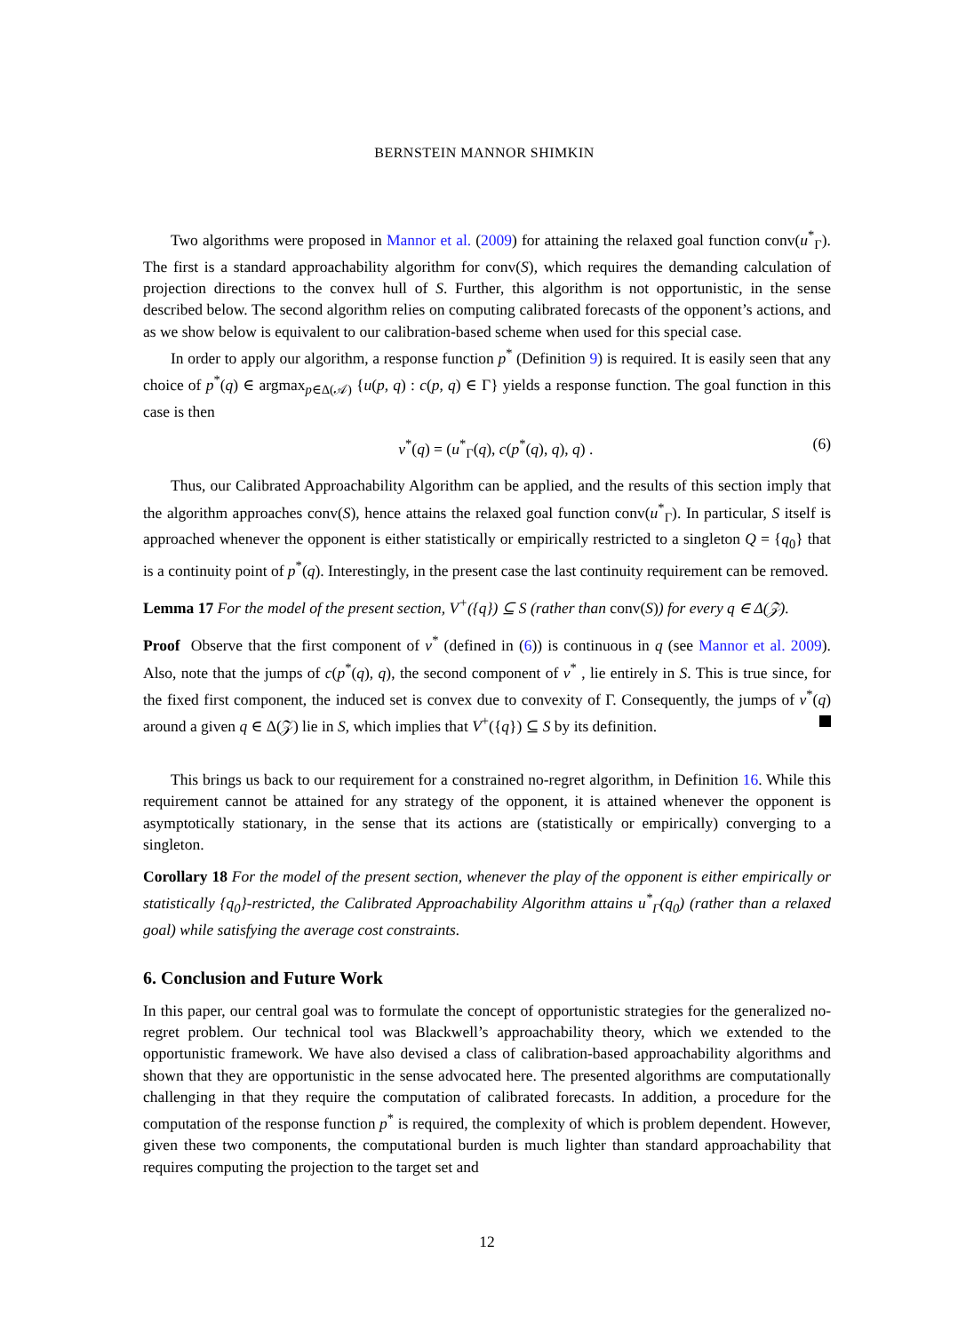BERNSTEIN MANNOR SHIMKIN
Two algorithms were proposed in Mannor et al. (2009) for attaining the relaxed goal function conv(u<sup>*</sup><sub>Γ</sub>). The first is a standard approachability algorithm for conv(S), which requires the demanding calculation of projection directions to the convex hull of S. Further, this algorithm is not opportunistic, in the sense described below. The second algorithm relies on computing calibrated forecasts of the opponent’s actions, and as we show below is equivalent to our calibration-based scheme when used for this special case.
In order to apply our algorithm, a response function p<sup>*</sup> (Definition 9) is required. It is easily seen that any choice of p<sup>*</sup>(q) ∈ argmax<sub>p∈Δ(𝒜)</sub> {u(p, q) : c(p, q) ∈ Γ} yields a response function. The goal function in this case is then
v<sup>*</sup>(q) = (u<sup>*</sup><sub>Γ</sub>(q), c(p<sup>*</sup>(q), q), q) . (6)
Thus, our Calibrated Approachability Algorithm can be applied, and the results of this section imply that the algorithm approaches conv(S), hence attains the relaxed goal function conv(u<sup>*</sup><sub>Γ</sub>). In particular, S itself is approached whenever the opponent is either statistically or empirically restricted to a singleton Q = {q<sub>0</sub>} that is a continuity point of p<sup>*</sup>(q). Interestingly, in the present case the last continuity requirement can be removed.
Lemma 17 For the model of the present section, V<sup>+</sup>({q}) ⊆ S (rather than conv(S)) for every q ∈ Δ(𝒵).
Proof Observe that the first component of v<sup>*</sup> (defined in (6)) is continuous in q (see Mannor et al. 2009). Also, note that the jumps of c(p<sup>*</sup>(q), q), the second component of v<sup>*</sup> , lie entirely in S. This is true since, for the fixed first component, the induced set is convex due to convexity of Γ. Consequently, the jumps of v<sup>*</sup>(q) around a given q ∈ Δ(𝒵) lie in S, which implies that V<sup>+</sup>({q}) ⊆ S by its definition.
This brings us back to our requirement for a constrained no-regret algorithm, in Definition 16. While this requirement cannot be attained for any strategy of the opponent, it is attained whenever the opponent is asymptotically stationary, in the sense that its actions are (statistically or empirically) converging to a singleton.
Corollary 18 For the model of the present section, whenever the play of the opponent is either empirically or statistically {q<sub>0</sub>}-restricted, the Calibrated Approachability Algorithm attains u<sup>*</sup><sub>Γ</sub>(q<sub>0</sub>) (rather than a relaxed goal) while satisfying the average cost constraints.
6. Conclusion and Future Work
In this paper, our central goal was to formulate the concept of opportunistic strategies for the generalized no-regret problem. Our technical tool was Blackwell’s approachability theory, which we extended to the opportunistic framework. We have also devised a class of calibration-based approachability algorithms and shown that they are opportunistic in the sense advocated here. The presented algorithms are computationally challenging in that they require the computation of calibrated forecasts. In addition, a procedure for the computation of the response function p<sup>*</sup> is required, the complexity of which is problem dependent. However, given these two components, the computational burden is much lighter than standard approachability that requires computing the projection to the target set and
12